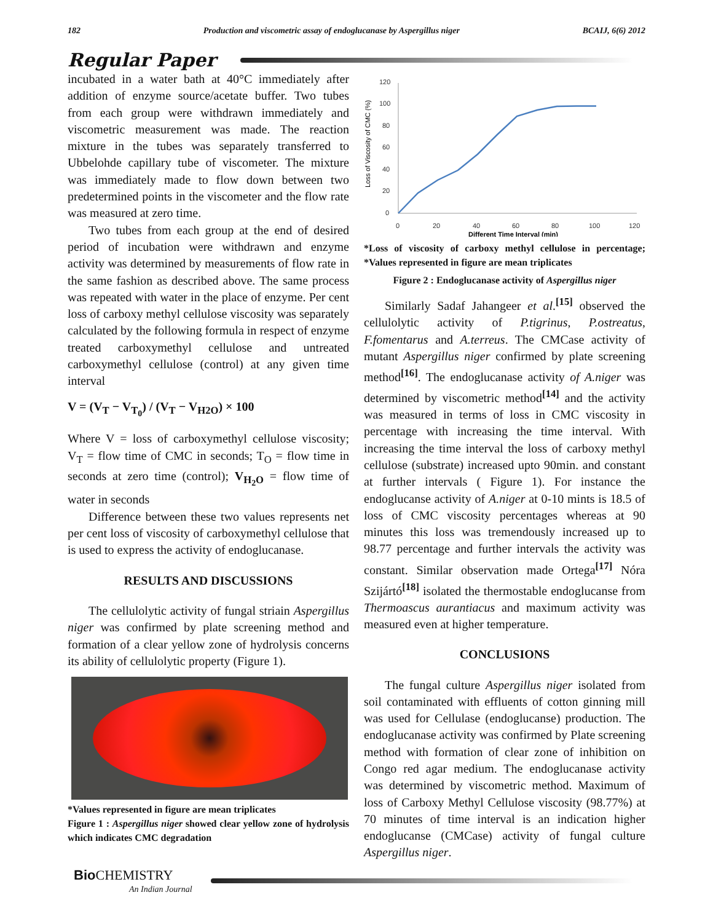182 Production and viscometric assay of endoglucanase by Aspergillus niger BCAIJ, 6(6) 2012
Regular Paper
incubated in a water bath at 40°C immediately after addition of enzyme source/acetate buffer. Two tubes from each group were withdrawn immediately and viscometric measurement was made. The reaction mixture in the tubes was separately transferred to Ubbelohde capillary tube of viscometer. The mixture was immediately made to flow down between two predetermined points in the viscometer and the flow rate was measured at zero time.
Two tubes from each group at the end of desired period of incubation were withdrawn and enzyme activity was determined by measurements of flow rate in the same fashion as described above. The same process was repeated with water in the place of enzyme. Per cent loss of carboxy methyl cellulose viscosity was separately calculated by the following formula in respect of enzyme treated carboxymethyl cellulose and untreated carboxymethyl cellulose (control) at any given time interval
V = (V<sub>T</sub> − V<sub>T<sub>0</sub></sub>) / (V<sub>T</sub> − V<sub>H2O</sub>) × 100
Where V = loss of carboxymethyl cellulose viscosity; V<sub>T</sub> = flow time of CMC in seconds; T<sub>O</sub> = flow time in seconds at zero time (control); V<sub>H<sub>2</sub>O</sub> = flow time of water in seconds
Difference between these two values represents net per cent loss of viscosity of carboxymethyl cellulose that is used to express the activity of endoglucanase.
RESULTS AND DISCUSSIONS
The cellulolytic activity of fungal striain Aspergillus niger was confirmed by plate screening method and formation of a clear yellow zone of hydrolysis concerns its ability of cellulolytic property (Figure 1).
*Values represented in figure are mean triplicates
Figure 1 : Aspergillus niger showed clear yellow zone of hydrolysis which indicates CMC degradation
Loss of Viscosity of CMC (%)
120
100
80
60
40
20
0
0
20
40
60
80
100
120
Different Time Interval (min)
*Loss of viscosity of carboxy methyl cellulose in percentage; *Values represented in figure are mean triplicates
Figure 2 : Endoglucanase activity of Aspergillus niger
Similarly Sadaf Jahangeer et al.<sup>[15]</sup> observed the cellulolytic activity of P.tigrinus, P.ostreatus, F.fomentarus and A.terreus. The CMCase activity of mutant Aspergillus niger confirmed by plate screening method<sup>[16]</sup>. The endoglucanase activity of A.niger was determined by viscometric method<sup>[14]</sup> and the activity was measured in terms of loss in CMC viscosity in percentage with increasing the time interval. With increasing the time interval the loss of carboxy methyl cellulose (substrate) increased upto 90min. and constant at further intervals ( Figure 1). For instance the endoglucanse activity of A.niger at 0-10 mints is 18.5 of loss of CMC viscosity percentages whereas at 90 minutes this loss was tremendously increased up to 98.77 percentage and further intervals the activity was constant. Similar observation made Ortega<sup>[17]</sup> Nóra Szijártó<sup>[18]</sup> isolated the thermostable endoglucanse from Thermoascus aurantiacus and maximum activity was measured even at higher temperature.
CONCLUSIONS
The fungal culture Aspergillus niger isolated from soil contaminated with effluents of cotton ginning mill was used for Cellulase (endoglucanse) production. The endoglucanase activity was confirmed by Plate screening method with formation of clear zone of inhibition on Congo red agar medium. The endoglucanase activity was determined by viscometric method. Maximum of loss of Carboxy Methyl Cellulose viscosity (98.77%) at 70 minutes of time interval is an indication higher endoglucanse (CMCase) activity of fungal culture Aspergillus niger.
Bio CHEMISTRY
An Indian Journal